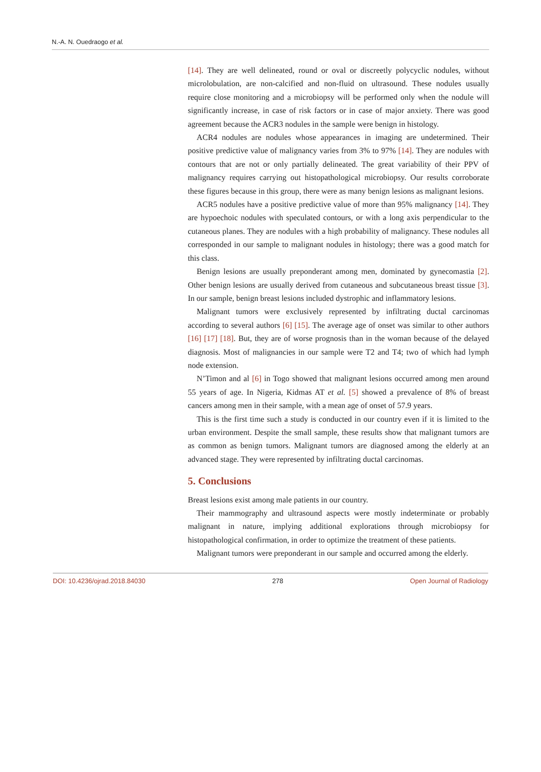N.-A. N. Ouedraogo et al.
[14]. They are well delineated, round or oval or discreetly polycyclic nodules, without microlobulation, are non-calcified and non-fluid on ultrasound. These nodules usually require close monitoring and a microbiopsy will be performed only when the nodule will significantly increase, in case of risk factors or in case of major anxiety. There was good agreement because the ACR3 nodules in the sample were benign in histology.
ACR4 nodules are nodules whose appearances in imaging are undetermined. Their positive predictive value of malignancy varies from 3% to 97% [14]. They are nodules with contours that are not or only partially delineated. The great variability of their PPV of malignancy requires carrying out histopathological microbiopsy. Our results corroborate these figures because in this group, there were as many benign lesions as malignant lesions.
ACR5 nodules have a positive predictive value of more than 95% malignancy [14]. They are hypoechoic nodules with speculated contours, or with a long axis perpendicular to the cutaneous planes. They are nodules with a high probability of malignancy. These nodules all corresponded in our sample to malignant nodules in histology; there was a good match for this class.
Benign lesions are usually preponderant among men, dominated by gynecomastia [2]. Other benign lesions are usually derived from cutaneous and subcutaneous breast tissue [3]. In our sample, benign breast lesions included dystrophic and inflammatory lesions.
Malignant tumors were exclusively represented by infiltrating ductal carcinomas according to several authors [6] [15]. The average age of onset was similar to other authors [16] [17] [18]. But, they are of worse prognosis than in the woman because of the delayed diagnosis. Most of malignancies in our sample were T2 and T4; two of which had lymph node extension.
N’Timon and al [6] in Togo showed that malignant lesions occurred among men around 55 years of age. In Nigeria, Kidmas AT et al. [5] showed a prevalence of 8% of breast cancers among men in their sample, with a mean age of onset of 57.9 years.
This is the first time such a study is conducted in our country even if it is limited to the urban environment. Despite the small sample, these results show that malignant tumors are as common as benign tumors. Malignant tumors are diagnosed among the elderly at an advanced stage. They were represented by infiltrating ductal carcinomas.
5. Conclusions
Breast lesions exist among male patients in our country.
Their mammography and ultrasound aspects were mostly indeterminate or probably malignant in nature, implying additional explorations through microbiopsy for histopathological confirmation, in order to optimize the treatment of these patients.
Malignant tumors were preponderant in our sample and occurred among the elderly.
DOI: 10.4236/ojrad.2018.84030 278 Open Journal of Radiology